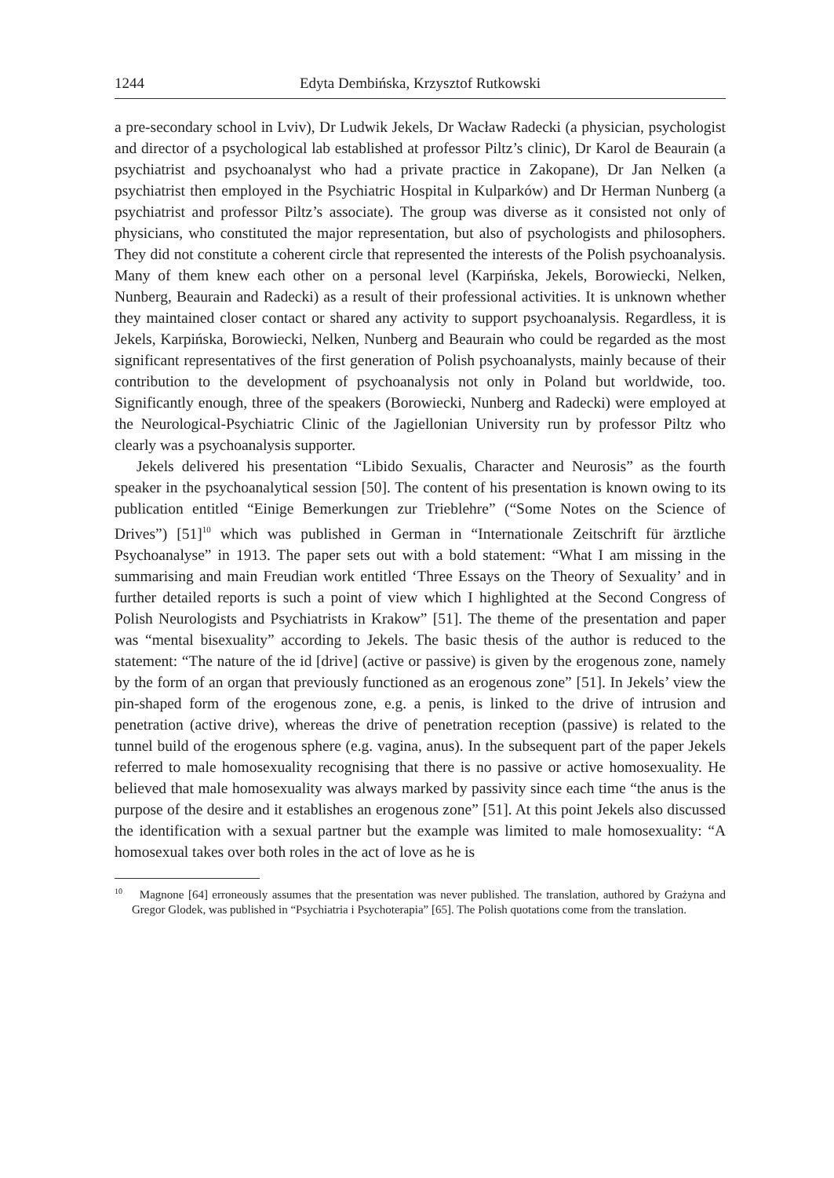1244 Edyta Dembińska, Krzysztof Rutkowski
a pre-secondary school in Lviv), Dr Ludwik Jekels, Dr Wacław Radecki (a physician, psychologist and director of a psychological lab established at professor Piltz’s clinic), Dr Karol de Beaurain (a psychiatrist and psychoanalyst who had a private practice in Zakopane), Dr Jan Nelken (a psychiatrist then employed in the Psychiatric Hospital in Kulparków) and Dr Herman Nunberg (a psychiatrist and professor Piltz’s associate). The group was diverse as it consisted not only of physicians, who constituted the major representation, but also of psychologists and philosophers. They did not constitute a coherent circle that represented the interests of the Polish psychoanalysis. Many of them knew each other on a personal level (Karpińska, Jekels, Borowiecki, Nelken, Nunberg, Beaurain and Radecki) as a result of their professional activities. It is unknown whether they maintained closer contact or shared any activity to support psychoanalysis. Regardless, it is Jekels, Karpińska, Borowiecki, Nelken, Nunberg and Beaurain who could be regarded as the most significant representatives of the first generation of Polish psychoanalysts, mainly because of their contribution to the development of psychoanalysis not only in Poland but worldwide, too. Significantly enough, three of the speakers (Borowiecki, Nunberg and Radecki) were employed at the Neurological-Psychiatric Clinic of the Jagiellonian University run by professor Piltz who clearly was a psychoanalysis supporter.
Jekels delivered his presentation “Libido Sexualis, Character and Neurosis” as the fourth speaker in the psychoanalytical session [50]. The content of his presentation is known owing to its publication entitled “Einige Bemerkungen zur Trieblehre” (“Some Notes on the Science of Drives”) [51]<sup>10</sup> which was published in German in “Internationale Zeitschrift für ärztliche Psychoanalyse” in 1913. The paper sets out with a bold statement: “What I am missing in the summarising and main Freudian work entitled ‘Three Essays on the Theory of Sexuality’ and in further detailed reports is such a point of view which I highlighted at the Second Congress of Polish Neurologists and Psychiatrists in Krakow” [51]. The theme of the presentation and paper was “mental bisexuality” according to Jekels. The basic thesis of the author is reduced to the statement: “The nature of the id [drive] (active or passive) is given by the erogenous zone, namely by the form of an organ that previously functioned as an erogenous zone” [51]. In Jekels’ view the pin-shaped form of the erogenous zone, e.g. a penis, is linked to the drive of intrusion and penetration (active drive), whereas the drive of penetration reception (passive) is related to the tunnel build of the erogenous sphere (e.g. vagina, anus). In the subsequent part of the paper Jekels referred to male homosexuality recognising that there is no passive or active homosexuality. He believed that male homosexuality was always marked by passivity since each time “the anus is the purpose of the desire and it establishes an erogenous zone” [51]. At this point Jekels also discussed the identification with a sexual partner but the example was limited to male homosexuality: “A homosexual takes over both roles in the act of love as he is
<sup>10</sup> Magnone [64] erroneously assumes that the presentation was never published. The translation, authored by Grażyna and Gregor Glodek, was published in “Psychiatria i Psychoterapia” [65]. The Polish quotations come from the translation.